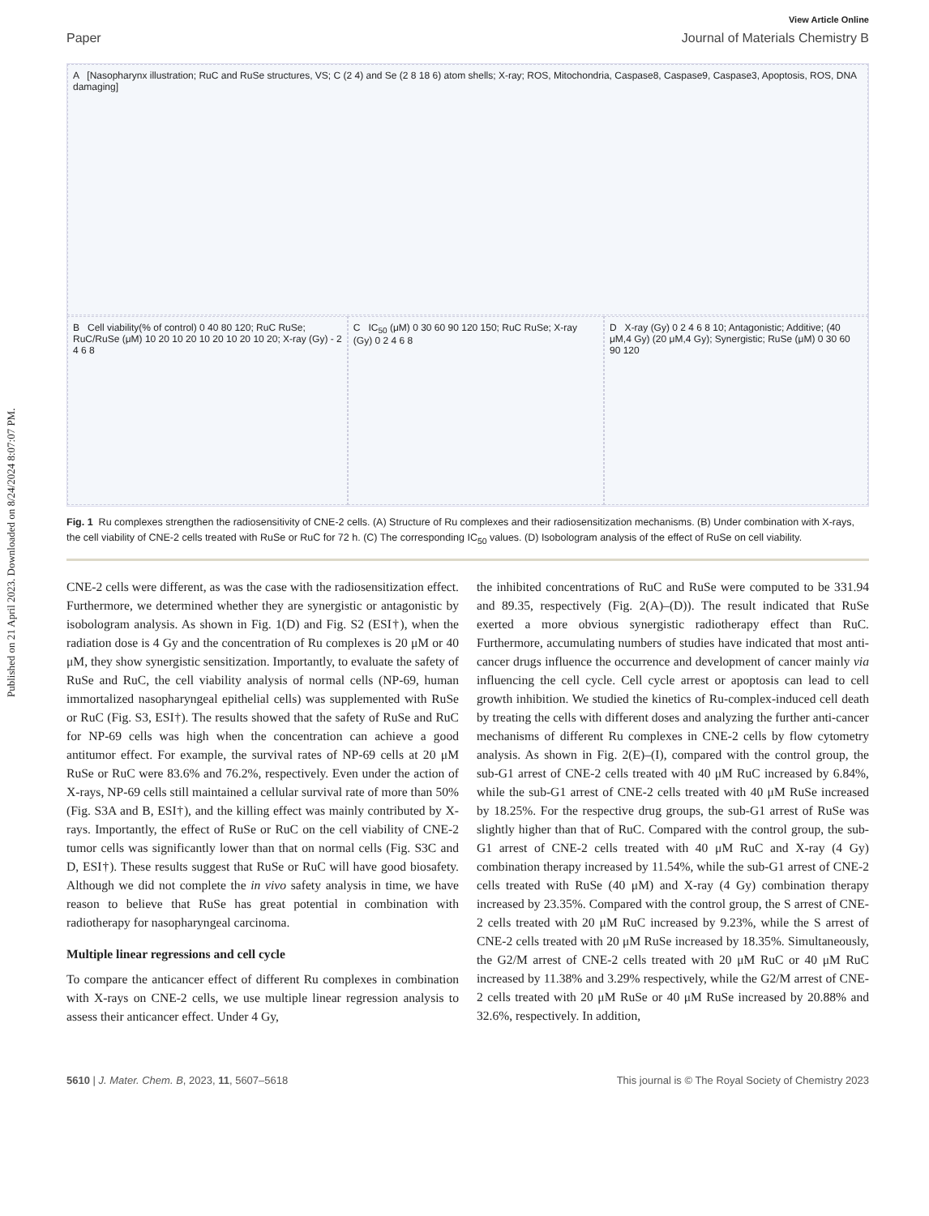Published on 21 April 2023. Downloaded on 8/24/2024 8:07:07 PM.
View Article Online
Paper Journal of Materials Chemistry B
A [Nasopharynx illustration; RuC and RuSe structures, VS; C (2 4) and Se (2 8 18 6) atom shells; X-ray; ROS, Mitochondria, Caspase8, Caspase9, Caspase3, Apoptosis, ROS, DNA damaging]
B Cell viability(% of control) 0 40 80 120; RuC RuSe; RuC/RuSe (μM) 10 20 10 20 10 20 10 20 10 20; X-ray (Gy) - 2 4 6 8
C IC<sub>50</sub> (μM) 0 30 60 90 120 150; RuC RuSe; X-ray (Gy) 0 2 4 6 8
D X-ray (Gy) 0 2 4 6 8 10; Antagonistic; Additive; (40 μM,4 Gy) (20 μM,4 Gy); Synergistic; RuSe (μM) 0 30 60 90 120
Fig. 1 Ru complexes strengthen the radiosensitivity of CNE-2 cells. (A) Structure of Ru complexes and their radiosensitization mechanisms. (B) Under combination with X-rays, the cell viability of CNE-2 cells treated with RuSe or RuC for 72 h. (C) The corresponding IC<sub>50</sub> values. (D) Isobologram analysis of the effect of RuSe on cell viability.
CNE-2 cells were different, as was the case with the radiosensitization effect. Furthermore, we determined whether they are synergistic or antagonistic by isobologram analysis. As shown in Fig. 1(D) and Fig. S2 (ESI†), when the radiation dose is 4 Gy and the concentration of Ru complexes is 20 μM or 40 μM, they show synergistic sensitization. Importantly, to evaluate the safety of RuSe and RuC, the cell viability analysis of normal cells (NP-69, human immortalized nasopharyngeal epithelial cells) was supplemented with RuSe or RuC (Fig. S3, ESI†). The results showed that the safety of RuSe and RuC for NP-69 cells was high when the concentration can achieve a good antitumor effect. For example, the survival rates of NP-69 cells at 20 μM RuSe or RuC were 83.6% and 76.2%, respectively. Even under the action of X-rays, NP-69 cells still maintained a cellular survival rate of more than 50% (Fig. S3A and B, ESI†), and the killing effect was mainly contributed by X-rays. Importantly, the effect of RuSe or RuC on the cell viability of CNE-2 tumor cells was significantly lower than that on normal cells (Fig. S3C and D, ESI†). These results suggest that RuSe or RuC will have good biosafety. Although we did not complete the in vivo safety analysis in time, we have reason to believe that RuSe has great potential in combination with radiotherapy for nasopharyngeal carcinoma.
Multiple linear regressions and cell cycle
To compare the anticancer effect of different Ru complexes in combination with X-rays on CNE-2 cells, we use multiple linear regression analysis to assess their anticancer effect. Under 4 Gy,
the inhibited concentrations of RuC and RuSe were computed to be 331.94 and 89.35, respectively (Fig. 2(A)–(D)). The result indicated that RuSe exerted a more obvious synergistic radiotherapy effect than RuC. Furthermore, accumulating numbers of studies have indicated that most anti-cancer drugs influence the occurrence and development of cancer mainly via influencing the cell cycle. Cell cycle arrest or apoptosis can lead to cell growth inhibition. We studied the kinetics of Ru-complex-induced cell death by treating the cells with different doses and analyzing the further anti-cancer mechanisms of different Ru complexes in CNE-2 cells by flow cytometry analysis. As shown in Fig. 2(E)–(I), compared with the control group, the sub-G1 arrest of CNE-2 cells treated with 40 μM RuC increased by 6.84%, while the sub-G1 arrest of CNE-2 cells treated with 40 μM RuSe increased by 18.25%. For the respective drug groups, the sub-G1 arrest of RuSe was slightly higher than that of RuC. Compared with the control group, the sub-G1 arrest of CNE-2 cells treated with 40 μM RuC and X-ray (4 Gy) combination therapy increased by 11.54%, while the sub-G1 arrest of CNE-2 cells treated with RuSe (40 μM) and X-ray (4 Gy) combination therapy increased by 23.35%. Compared with the control group, the S arrest of CNE-2 cells treated with 20 μM RuC increased by 9.23%, while the S arrest of CNE-2 cells treated with 20 μM RuSe increased by 18.35%. Simultaneously, the G2/M arrest of CNE-2 cells treated with 20 μM RuC or 40 μM RuC increased by 11.38% and 3.29% respectively, while the G2/M arrest of CNE-2 cells treated with 20 μM RuSe or 40 μM RuSe increased by 20.88% and 32.6%, respectively. In addition,
5610 | J. Mater. Chem. B, 2023, 11, 5607–5618 This journal is © The Royal Society of Chemistry 2023